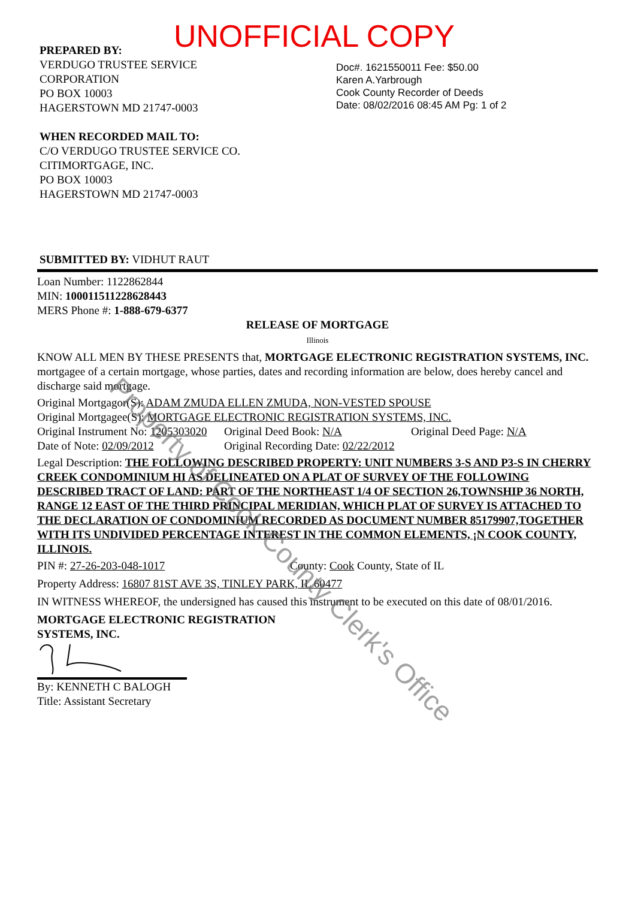UNOFFICIAL COPY
PREPARED BY:
VERDUGO TRUSTEE SERVICE
CORPORATION
PO BOX 10003
HAGERSTOWN MD 21747-0003
WHEN RECORDED MAIL TO:
C/O VERDUGO TRUSTEE SERVICE CO.
CITIMORTGAGE, INC.
PO BOX 10003
HAGERSTOWN MD 21747-0003
Doc#. 1621550011 Fee: $50.00
Karen A.Yarbrough
Cook County Recorder of Deeds
Date: 08/02/2016 08:45 AM Pg: 1 of 2
SUBMITTED BY: VIDHUT RAUT
Loan Number: 1122862844
MIN: 100011511228628443
MERS Phone #: 1-888-679-6377
RELEASE OF MORTGAGE
Illinois
KNOW ALL MEN BY THESE PRESENTS that, MORTGAGE ELECTRONIC REGISTRATION SYSTEMS, INC. mortgagee of a certain mortgage, whose parties, dates and recording information are below, does hereby cancel and discharge said mortgage.
Original Mortgagor(S): ADAM ZMUDA ELLEN ZMUDA, NON-VESTED SPOUSE
Original Mortgagee(S): MORTGAGE ELECTRONIC REGISTRATION SYSTEMS, INC.
Original Instrument No: 1205303020 Original Deed Book: N/A Original Deed Page: N/A
Date of Note: 02/09/2012 Original Recording Date: 02/22/2012
Legal Description: THE FOLLOWING DESCRIBED PROPERTY: UNIT NUMBERS 3-S AND P3-S IN CHERRY CREEK CONDOMINIUM HI AS DELINEATED ON A PLAT OF SURVEY OF THE FOLLOWING DESCRIBED TRACT OF LAND: PART OF THE NORTHEAST 1/4 OF SECTION 26,TOWNSHIP 36 NORTH, RANGE 12 EAST OF THE THIRD PRINCIPAL MERIDIAN, WHICH PLAT OF SURVEY IS ATTACHED TO THE DECLARATION OF CONDOMINIUM RECORDED AS DOCUMENT NUMBER 85179907,TOGETHER WITH ITS UNDIVIDED PERCENTAGE INTEREST IN THE COMMON ELEMENTS, ¡N COOK COUNTY, ILLINOIS.
PIN #: 27-26-203-048-1017 County: Cook County, State of IL
Property Address: 16807 81ST AVE 3S, TINLEY PARK, IL 60477
IN WITNESS WHEREOF, the undersigned has caused this instrument to be executed on this date of 08/01/2016.
MORTGAGE ELECTRONIC REGISTRATION
SYSTEMS, INC.
By: KENNETH C BALOGH
Title: Assistant Secretary
Property of Cook County Clerk's Office